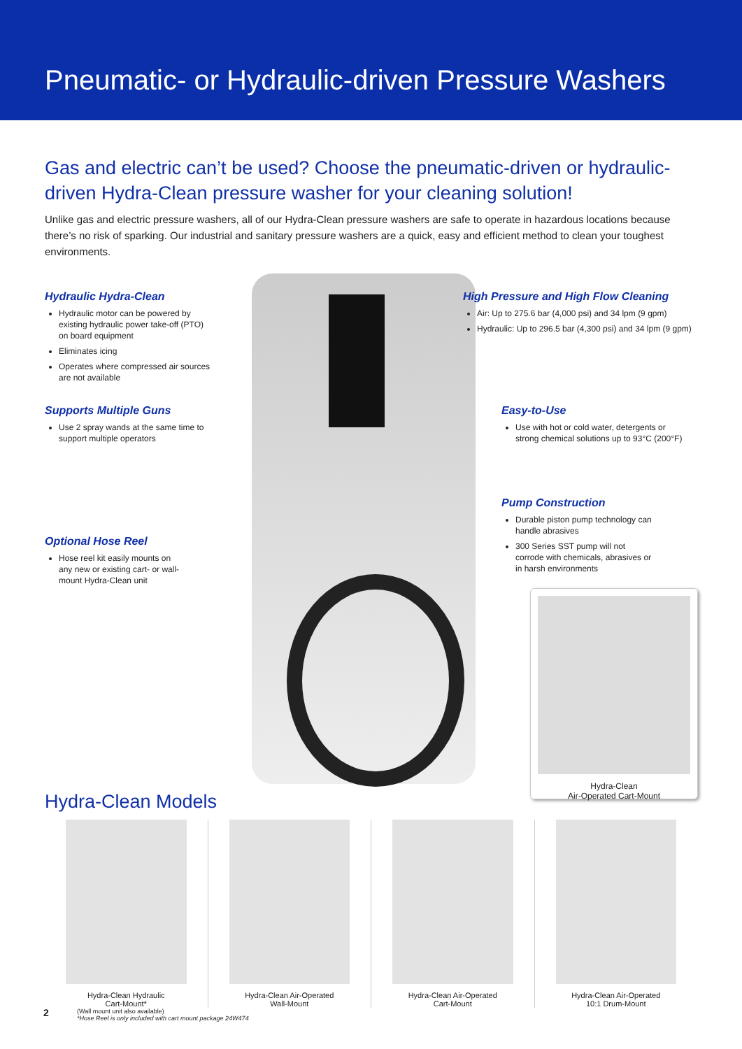Pneumatic- or Hydraulic-driven Pressure Washers
Gas and electric can’t be used? Choose the pneumatic-driven or hydraulic-driven Hydra-Clean pressure washer for your cleaning solution!
Unlike gas and electric pressure washers, all of our Hydra-Clean pressure washers are safe to operate in hazardous locations because there’s no risk of sparking. Our industrial and sanitary pressure washers are a quick, easy and efficient method to clean your toughest environments.
Hydraulic Hydra-Clean
Hydraulic motor can be powered by existing hydraulic power take-off (PTO) on board equipment
Eliminates icing
Operates where compressed air sources are not available
Supports Multiple Guns
Use 2 spray wands at the same time to support multiple operators
Optional Hose Reel
Hose reel kit easily mounts on any new or existing cart- or wall-mount Hydra-Clean unit
High Pressure and High Flow Cleaning
Air: Up to 275.6 bar (4,000 psi) and 34 lpm (9 gpm)
Hydraulic: Up to 296.5 bar (4,300 psi) and 34 lpm (9 gpm)
Easy-to-Use
Use with hot or cold water, detergents or strong chemical solutions up to 93°C (200°F)
Pump Construction
Durable piston pump technology can handle abrasives
300 Series SST pump will not corrode with chemicals, abrasives or in harsh environments
Hydra-Clean
Air-Operated Cart-Mount
Hydra-Clean Models
Hydra-Clean Hydraulic
Cart-Mount*
Hydra-Clean Air-Operated
Wall-Mount
Hydra-Clean Air-Operated
Cart-Mount
Hydra-Clean Air-Operated
10:1 Drum-Mount
(Wall mount unit also available)
*Hose Reel is only included with cart mount package 24W474
2